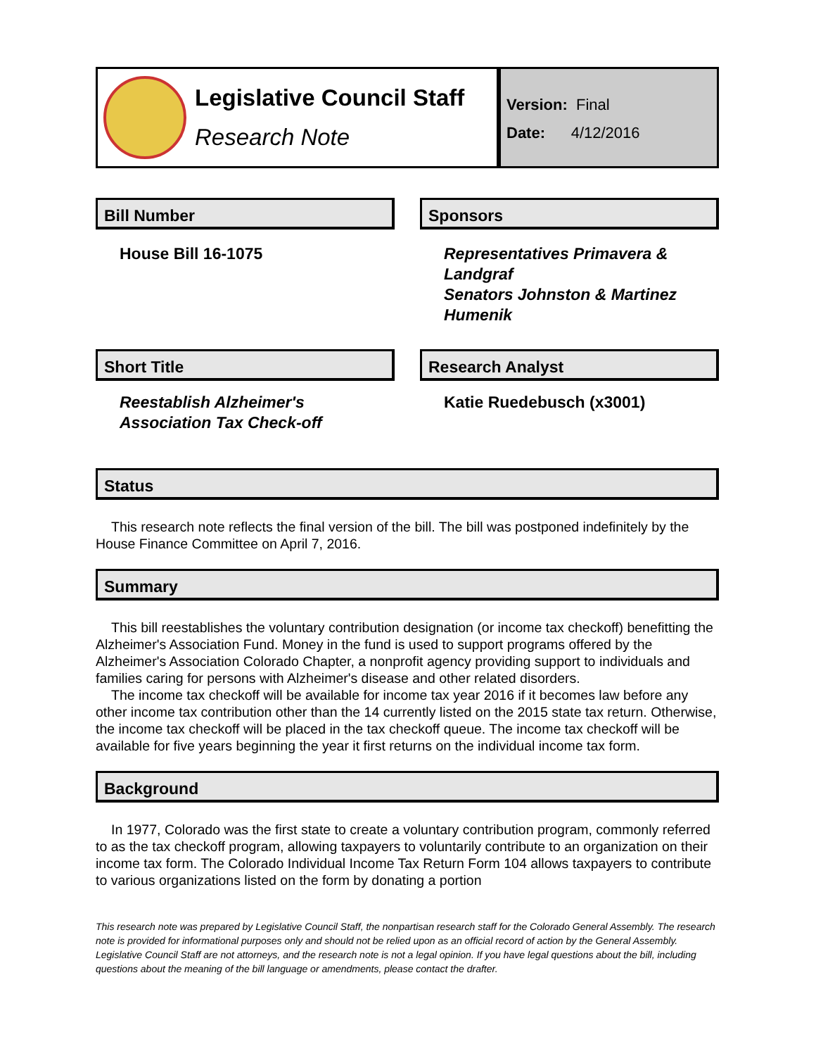Legislative Council Staff
Research Note
Version: Final
Date: 4/12/2016
Bill Number
House Bill 16-1075
Sponsors
Representatives Primavera & Landgraf
Senators Johnston & Martinez Humenik
Short Title
Reestablish Alzheimer's Association Tax Check-off
Research Analyst
Katie Ruedebusch (x3001)
Status
This research note reflects the final version of the bill. The bill was postponed indefinitely by the House Finance Committee on April 7, 2016.
Summary
This bill reestablishes the voluntary contribution designation (or income tax checkoff) benefitting the Alzheimer's Association Fund. Money in the fund is used to support programs offered by the Alzheimer's Association Colorado Chapter, a nonprofit agency providing support to individuals and families caring for persons with Alzheimer's disease and other related disorders.
The income tax checkoff will be available for income tax year 2016 if it becomes law before any other income tax contribution other than the 14 currently listed on the 2015 state tax return. Otherwise, the income tax checkoff will be placed in the tax checkoff queue. The income tax checkoff will be available for five years beginning the year it first returns on the individual income tax form.
Background
In 1977, Colorado was the first state to create a voluntary contribution program, commonly referred to as the tax checkoff program, allowing taxpayers to voluntarily contribute to an organization on their income tax form. The Colorado Individual Income Tax Return Form 104 allows taxpayers to contribute to various organizations listed on the form by donating a portion
This research note was prepared by Legislative Council Staff, the nonpartisan research staff for the Colorado General Assembly. The research note is provided for informational purposes only and should not be relied upon as an official record of action by the General Assembly. Legislative Council Staff are not attorneys, and the research note is not a legal opinion. If you have legal questions about the bill, including questions about the meaning of the bill language or amendments, please contact the drafter.